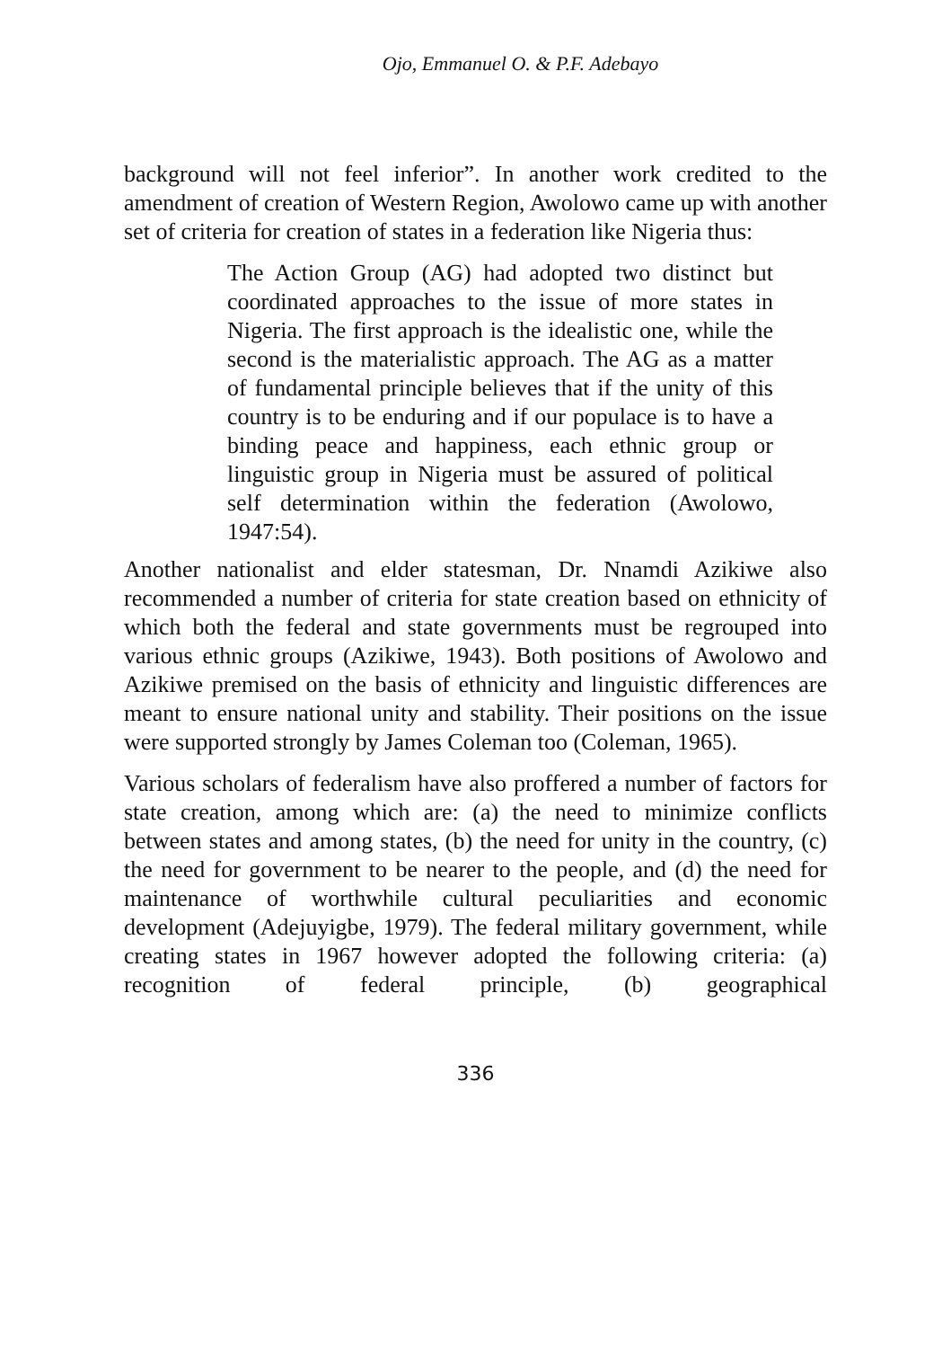Ojo, Emmanuel O. & P.F. Adebayo
background will not feel inferior”. In another work credited to the amendment of creation of Western Region, Awolowo came up with another set of criteria for creation of states in a federation like Nigeria thus:
The Action Group (AG) had adopted two distinct but coordinated approaches to the issue of more states in Nigeria. The first approach is the idealistic one, while the second is the materialistic approach. The AG as a matter of fundamental principle believes that if the unity of this country is to be enduring and if our populace is to have a binding peace and happiness, each ethnic group or linguistic group in Nigeria must be assured of political self determination within the federation (Awolowo, 1947:54).
Another nationalist and elder statesman, Dr. Nnamdi Azikiwe also recommended a number of criteria for state creation based on ethnicity of which both the federal and state governments must be regrouped into various ethnic groups (Azikiwe, 1943). Both positions of Awolowo and Azikiwe premised on the basis of ethnicity and linguistic differences are meant to ensure national unity and stability. Their positions on the issue were supported strongly by James Coleman too (Coleman, 1965).
Various scholars of federalism have also proffered a number of factors for state creation, among which are: (a) the need to minimize conflicts between states and among states, (b) the need for unity in the country, (c) the need for government to be nearer to the people, and (d) the need for maintenance of worthwhile cultural peculiarities and economic development (Adejuyigbe, 1979). The federal military government, while creating states in 1967 however adopted the following criteria: (a) recognition of federal principle, (b) geographical
336